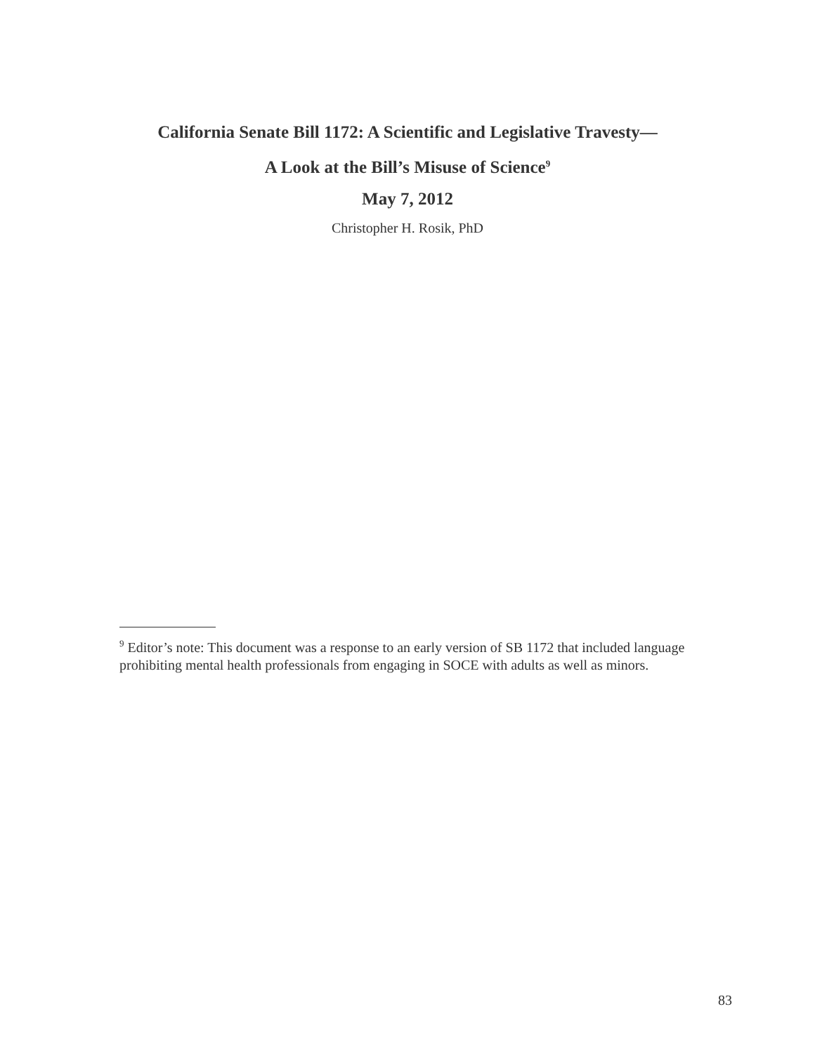California Senate Bill 1172: A Scientific and Legislative Travesty—
A Look at the Bill’s Misuse of Science<sup>9</sup>
May 7, 2012
Christopher H. Rosik, PhD
<sup>9</sup> Editor’s note: This document was a response to an early version of SB 1172 that included language prohibiting mental health professionals from engaging in SOCE with adults as well as minors.
83